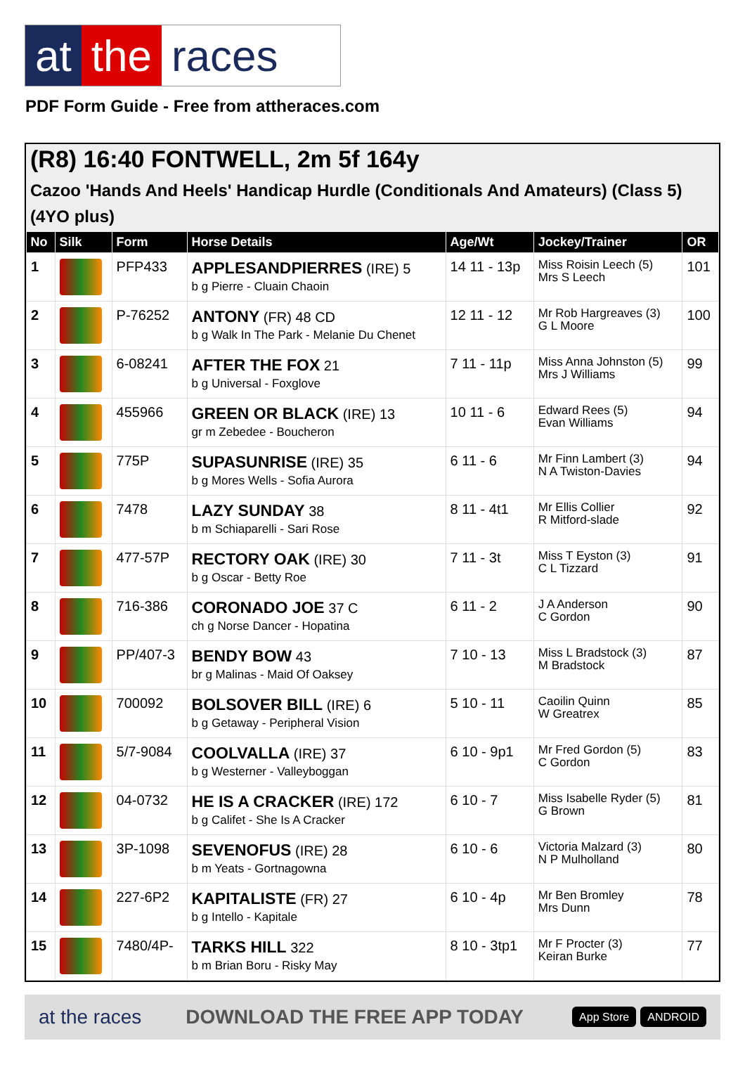at the races
PDF Form Guide - Free from attheraces.com
(R8) 16:40 FONTWELL, 2m 5f 164y
Cazoo 'Hands And Heels' Handicap Hurdle (Conditionals And Amateurs) (Class 5) (4YO plus)
| No | Silk | Form | Horse Details | Age/Wt | Jockey/Trainer | OR |
| --- | --- | --- | --- | --- | --- | --- |
| 1 | | PFP433 | APPLESANDPIERRES (IRE) 5 b g Pierre - Cluain Chaoin | 14 11 - 13p | Miss Roisin Leech (5) Mrs S Leech | 101 |
| 2 | | P-76252 | ANTONY (FR) 48 CD b g Walk In The Park - Melanie Du Chenet | 12 11 - 12 | Mr Rob Hargreaves (3) G L Moore | 100 |
| 3 | | 6-08241 | AFTER THE FOX 21 b g Universal - Foxglove | 7 11 - 11p | Miss Anna Johnston (5) Mrs J Williams | 99 |
| 4 | | 455966 | GREEN OR BLACK (IRE) 13 gr m Zebedee - Boucheron | 10 11 - 6 | Edward Rees (5) Evan Williams | 94 |
| 5 | | 775P | SUPASUNRISE (IRE) 35 b g Mores Wells - Sofia Aurora | 6 11 - 6 | Mr Finn Lambert (3) N A Twiston-Davies | 94 |
| 6 | | 7478 | LAZY SUNDAY 38 b m Schiaparelli - Sari Rose | 8 11 - 4t1 | Mr Ellis Collier R Mitford-slade | 92 |
| 7 | | 477-57P | RECTORY OAK (IRE) 30 b g Oscar - Betty Roe | 7 11 - 3t | Miss T Eyston (3) C L Tizzard | 91 |
| 8 | | 716-386 | CORONADO JOE 37 C ch g Norse Dancer - Hopatina | 6 11 - 2 | J A Anderson C Gordon | 90 |
| 9 | | PP/407-3 | BENDY BOW 43 br g Malinas - Maid Of Oaksey | 7 10 - 13 | Miss L Bradstock (3) M Bradstock | 87 |
| 10 | | 700092 | BOLSOVER BILL (IRE) 6 b g Getaway - Peripheral Vision | 5 10 - 11 | Caoilin Quinn W Greatrex | 85 |
| 11 | | 5/7-9084 | COOLVALLA (IRE) 37 b g Westerner - Valleyboggan | 6 10 - 9p1 | Mr Fred Gordon (5) C Gordon | 83 |
| 12 | | 04-0732 | HE IS A CRACKER (IRE) 172 b g Califet - She Is A Cracker | 6 10 - 7 | Miss Isabelle Ryder (5) G Brown | 81 |
| 13 | | 3P-1098 | SEVENOFUS (IRE) 28 b m Yeats - Gortnagowna | 6 10 - 6 | Victoria Malzard (3) N P Mulholland | 80 |
| 14 | | 227-6P2 | KAPITALISTE (FR) 27 b g Intello - Kapitale | 6 10 - 4p | Mr Ben Bromley Mrs Dunn | 78 |
| 15 | | 7480/4P- | TARKS HILL 322 b m Brian Boru - Risky May | 8 10 - 3tp1 | Mr F Procter (3) Keiran Burke | 77 |
at the races DOWNLOAD THE FREE APP TODAY App Store ANDROID